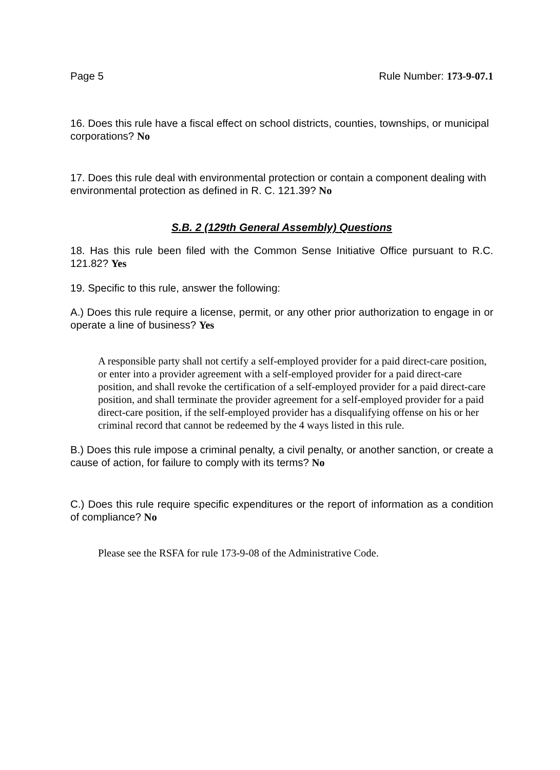Page 5 Rule Number: 173-9-07.1
16. Does this rule have a fiscal effect on school districts, counties, townships, or municipal corporations? No
17. Does this rule deal with environmental protection or contain a component dealing with environmental protection as defined in R. C. 121.39? No
S.B. 2 (129th General Assembly) Questions
18. Has this rule been filed with the Common Sense Initiative Office pursuant to R.C. 121.82? Yes
19. Specific to this rule, answer the following:
A.) Does this rule require a license, permit, or any other prior authorization to engage in or operate a line of business? Yes
A responsible party shall not certify a self-employed provider for a paid direct-care position, or enter into a provider agreement with a self-employed provider for a paid direct-care position, and shall revoke the certification of a self-employed provider for a paid direct-care position, and shall terminate the provider agreement for a self-employed provider for a paid direct-care position, if the self-employed provider has a disqualifying offense on his or her criminal record that cannot be redeemed by the 4 ways listed in this rule.
B.) Does this rule impose a criminal penalty, a civil penalty, or another sanction, or create a cause of action, for failure to comply with its terms? No
C.) Does this rule require specific expenditures or the report of information as a condition of compliance? No
Please see the RSFA for rule 173-9-08 of the Administrative Code.